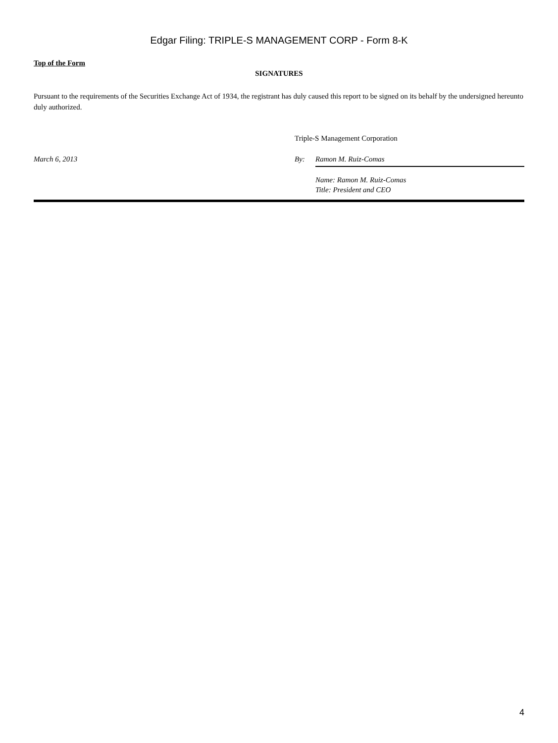Edgar Filing: TRIPLE-S MANAGEMENT CORP - Form 8-K
Top of the Form
SIGNATURES
Pursuant to the requirements of the Securities Exchange Act of 1934, the registrant has duly caused this report to be signed on its behalf by the undersigned hereunto duly authorized.
| | Triple-S Management Corporation | |
| March 6, 2013 | By: | Ramon M. Ruiz-Comas |
| | | Name: Ramon M. Ruiz-Comas Title: President and CEO |
4